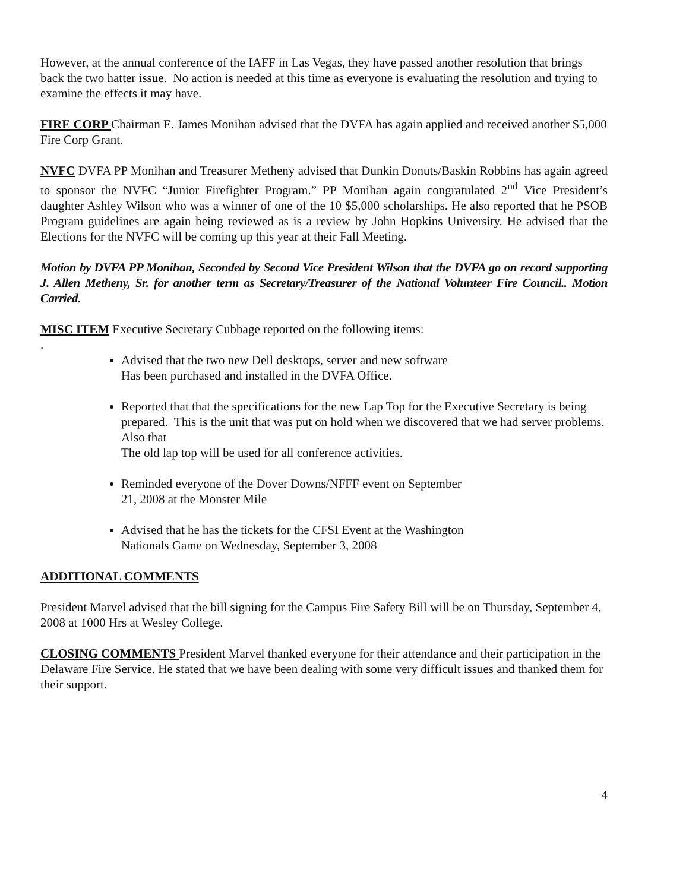However, at the annual conference of the IAFF in Las Vegas, they have passed another resolution that brings back the two hatter issue. No action is needed at this time as everyone is evaluating the resolution and trying to examine the effects it may have.
FIRE CORP Chairman E. James Monihan advised that the DVFA has again applied and received another $5,000 Fire Corp Grant.
NVFC DVFA PP Monihan and Treasurer Metheny advised that Dunkin Donuts/Baskin Robbins has again agreed to sponsor the NVFC “Junior Firefighter Program.” PP Monihan again congratulated 2<sup>nd</sup> Vice President’s daughter Ashley Wilson who was a winner of one of the 10 $5,000 scholarships. He also reported that he PSOB Program guidelines are again being reviewed as is a review by John Hopkins University. He advised that the Elections for the NVFC will be coming up this year at their Fall Meeting.
Motion by DVFA PP Monihan, Seconded by Second Vice President Wilson that the DVFA go on record supporting J. Allen Metheny, Sr. for another term as Secretary/Treasurer of the National Volunteer Fire Council.. Motion Carried.
MISC ITEM Executive Secretary Cubbage reported on the following items:
.
Advised that the two new Dell desktops, server and new software
Has been purchased and installed in the DVFA Office.
Reported that that the specifications for the new Lap Top for the Executive Secretary is being prepared. This is the unit that was put on hold when we discovered that we had server problems. Also that
The old lap top will be used for all conference activities.
Reminded everyone of the Dover Downs/NFFF event on September
21, 2008 at the Monster Mile
Advised that he has the tickets for the CFSI Event at the Washington
Nationals Game on Wednesday, September 3, 2008
ADDITIONAL COMMENTS
President Marvel advised that the bill signing for the Campus Fire Safety Bill will be on Thursday, September 4, 2008 at 1000 Hrs at Wesley College.
CLOSING COMMENTS President Marvel thanked everyone for their attendance and their participation in the Delaware Fire Service. He stated that we have been dealing with some very difficult issues and thanked them for their support.
4